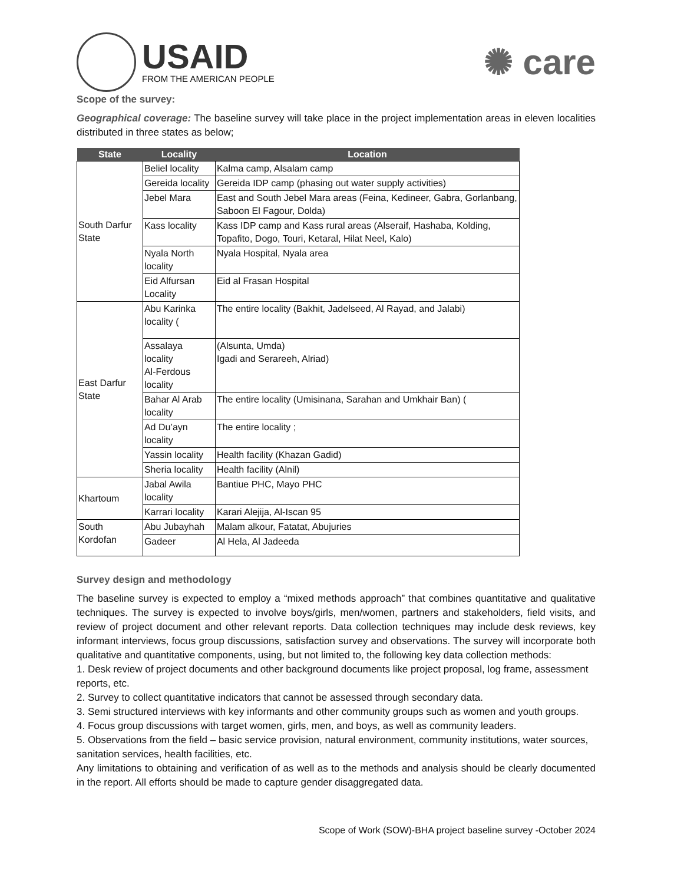USAID
FROM THE AMERICAN PEOPLE
✺ care
Scope of the survey:
Geographical coverage: The baseline survey will take place in the project implementation areas in eleven localities distributed in three states as below;
| State | Locality | Location |
| --- | --- | --- |
| South Darfur State | Beliel locality | Kalma camp, Alsalam camp |
| | Gereida locality | Gereida IDP camp (phasing out water supply activities) |
| | Jebel Mara | East and South Jebel Mara areas (Feina, Kedineer, Gabra, Gorlanbang, Saboon El Fagour, Dolda) |
| | Kass locality | Kass IDP camp and Kass rural areas (Alseraif, Hashaba, Kolding, Topafito, Dogo, Touri, Ketaral, Hilat Neel, Kalo) |
| | Nyala North locality | Nyala Hospital, Nyala area |
| | Eid Alfursan Locality | Eid al Frasan Hospital |
| East Darfur State | Abu Karinka locality ( | The entire locality (Bakhit, Jadelseed, Al Rayad, and Jalabi) |
| | Assalaya locality Al-Ferdous locality | (Alsunta, Umda) Igadi and Serareeh, Alriad) |
| | Bahar Al Arab locality | The entire locality (Umisinana, Sarahan and Umkhair Ban) ( |
| | Ad Du’ayn locality | The entire locality ; |
| | Yassin locality | Health facility (Khazan Gadid) |
| | Sheria locality | Health facility (Alnil) |
| Khartoum | Jabal Awila locality | Bantiue PHC, Mayo PHC |
| | Karrari locality | Karari Alejija, Al-Iscan 95 |
| South Kordofan | Abu Jubayhah | Malam alkour, Fatatat, Abujuries |
| | Gadeer | Al Hela, Al Jadeeda |
Survey design and methodology
The baseline survey is expected to employ a “mixed methods approach” that combines quantitative and qualitative techniques. The survey is expected to involve boys/girls, men/women, partners and stakeholders, field visits, and review of project document and other relevant reports. Data collection techniques may include desk reviews, key informant interviews, focus group discussions, satisfaction survey and observations. The survey will incorporate both qualitative and quantitative components, using, but not limited to, the following key data collection methods:
1. Desk review of project documents and other background documents like project proposal, log frame, assessment reports, etc.
2. Survey to collect quantitative indicators that cannot be assessed through secondary data.
3. Semi structured interviews with key informants and other community groups such as women and youth groups.
4. Focus group discussions with target women, girls, men, and boys, as well as community leaders.
5. Observations from the field – basic service provision, natural environment, community institutions, water sources, sanitation services, health facilities, etc.
Any limitations to obtaining and verification of as well as to the methods and analysis should be clearly documented in the report. All efforts should be made to capture gender disaggregated data.
Scope of Work (SOW)-BHA project baseline survey -October 2024